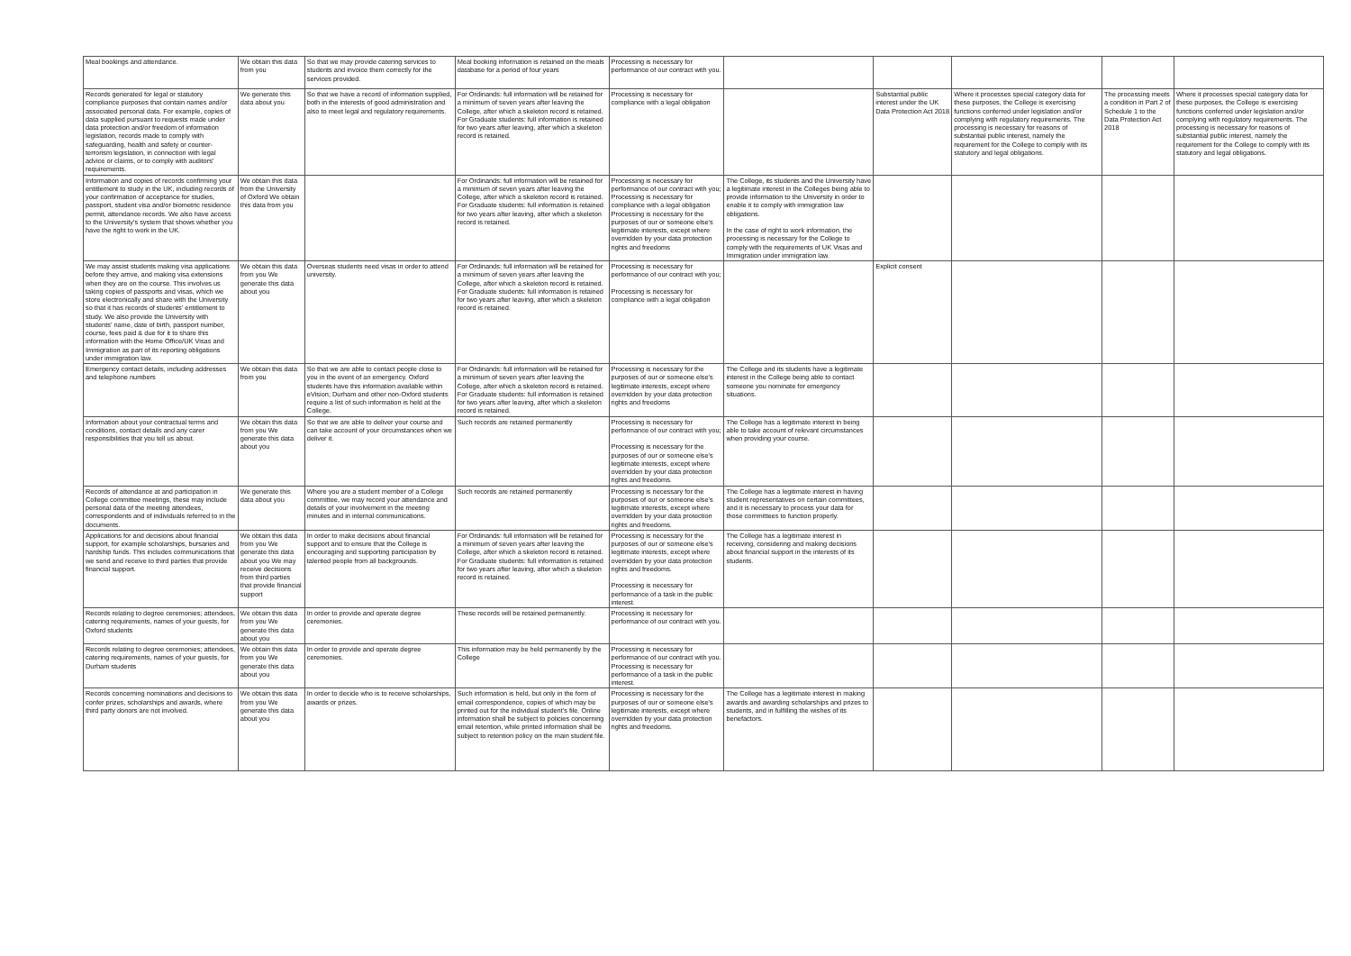| Meal bookings and attendance. | We obtain this data from you | So that we may provide catering services to students and invoice them correctly for the services provided. | Meal booking information is retained on the meals database for a period of four years | Processing is necessary for performance of our contract with you. | | | | | |
| Records generated for legal or statutory compliance purposes that contain names and/or associated personal data. For example, copies of data supplied pursuant to requests made under data protection and/or freedom of information legislation, records made to comply with safeguarding, health and safety or counter-terrorism legislation, in connection with legal advice or claims, or to comply with auditors' requirements. | We generate this data about you | So that we have a record of information supplied, both in the interests of good administration and also to meet legal and regulatory requirements. | For Ordinands: full information will be retained for a minimum of seven years after leaving the College, after which a skeleton record is retained. For Graduate students: full information is retained for two years after leaving, after which a skeleton record is retained. | Processing is necessary for compliance with a legal obligation | | Substantial public interest under the UK Data Protection Act 2018 | Where it processes special category data for these purposes, the College is exercising functions conferred under legislation and/or complying with regulatory requirements. The processing is necessary for reasons of substantial public interest, namely the requirement for the College to comply with its statutory and legal obligations. | The processing meets a condition in Part 2 of Schedule 1 to the Data Protection Act 2018 | Where it processes special category data for these purposes, the College is exercising functions conferred under legislation and/or complying with regulatory requirements. The processing is necessary for reasons of substantial public interest, namely the requirement for the College to comply with its statutory and legal obligations. |
| Information and copies of records confirming your entitlement to study in the UK, including records of your confirmation of acceptance for studies, passport, student visa and/or biometric residence permit, attendance records. We also have access to the University's system that shows whether you have the right to work in the UK. | We obtain this data from the University of Oxford We obtain this data from you | | For Ordinands: full information will be retained for a minimum of seven years after leaving the College, after which a skeleton record is retained. For Graduate students: full information is retained for two years after leaving, after which a skeleton record is retained. | Processing is necessary for performance of our contract with you; Processing is necessary for compliance with a legal obligation Processing is necessary for the purposes of our or someone else's legitimate interests, except where overridden by your data protection rights and freedoms | The College, its students and the University have a legitimate interest in the Colleges being able to provide information to the University in order to enable it to comply with immigration law obligations. In the case of right to work information, the processing is necessary for the College to comply with the requirements of UK Visas and Immigration under immigration law. | | | | |
| We may assist students making visa applications before they arrive, and making visa extensions when they are on the course. This involves us taking copies of passports and visas, which we store electronically and share with the University so that it has records of students' entitlement to study. We also provide the University with students' name, date of birth, passport number, course, fees paid & due for it to share this information with the Home Office/UK Visas and Immigration as part of its reporting obligations under immigration law. | We obtain this data from you We generate this data about you | Overseas students need visas in order to attend university. | For Ordinands: full information will be retained for a minimum of seven years after leaving the College, after which a skeleton record is retained. For Graduate students: full information is retained for two years after leaving, after which a skeleton record is retained. | Processing is necessary for performance of our contract with you; Processing is necessary for compliance with a legal obligation | | Explicit consent | | | |
| Emergency contact details, including addresses and telephone numbers | We obtain this data from you | So that we are able to contact people close to you in the event of an emergency. Oxford students have this information available within eVision; Durham and other non-Oxford students require a list of such information is held at the College. | For Ordinands: full information will be retained for a minimum of seven years after leaving the College, after which a skeleton record is retained. For Graduate students: full information is retained for two years after leaving, after which a skeleton record is retained. | Processing is necessary for the purposes of our or someone else's legitimate interests, except where overridden by your data protection rights and freedoms | The College and its students have a legitimate interest in the College being able to contact someone you nominate for emergency situations. | | | | |
| Information about your contractual terms and conditions, contact details and any carer responsibilities that you tell us about. | We obtain this data from you We generate this data about you | So that we are able to deliver your course and can take account of your circumstances when we deliver it. | Such records are retained permanently | Processing is necessary for performance of our contract with you; Processing is necessary for the purposes of our or someone else's legitimate interests, except where overridden by your data protection rights and freedoms. | The College has a legitimate interest in being able to take account of relevant circumstances when providing your course. | | | | |
| Records of attendance at and participation in College committee meetings, these may include personal data of the meeting attendees, correspondents and of individuals referred to in the documents. | We generate this data about you | Where you are a student member of a College committee, we may record your attendance and details of your involvement in the meeting minutes and in internal communications. | Such records are retained permanently | Processing is necessary for the purposes of our or someone else's legitimate interests, except where overridden by your data protection rights and freedoms. | The College has a legitimate interest in having student representatives on certain committees, and it is necessary to process your data for those committees to function properly. | | | | |
| Applications for and decisions about financial support, for example scholarships, bursaries and hardship funds. This includes communications that we send and receive to third parties that provide financial support. | We obtain this data from you We generate this data about you We may receive decisions from third parties that provide financial support | In order to make decisions about financial support and to ensure that the College is encouraging and supporting participation by talented people from all backgrounds. | For Ordinands: full information will be retained for a minimum of seven years after leaving the College, after which a skeleton record is retained. For Graduate students: full information is retained for two years after leaving, after which a skeleton record is retained. | Processing is necessary for the purposes of our or someone else's legitimate interests, except where overridden by your data protection rights and freedoms. Processing is necessary for performance of a task in the public interest. | The College has a legitimate interest in receiving, considering and making decisions about financial support in the interests of its students. | | | | |
| Records relating to degree ceremonies; attendees, catering requirements, names of your guests, for Oxford students | We obtain this data from you We generate this data about you | In order to provide and operate degree ceremonies. | These records will be retained permanently. | Processing is necessary for performance of our contract with you. | | | | | |
| Records relating to degree ceremonies; attendees, catering requirements, names of your guests, for Durham students | We obtain this data from you We generate this data about you | In order to provide and operate degree ceremonies. | This information may be held permanently by the College | Processing is necessary for performance of our contract with you. Processing is necessary for performance of a task in the public interest. | | | | | |
| Records concerning nominations and decisions to confer prizes, scholarships and awards, where third party donors are not involved. | We obtain this data from you We generate this data about you | In order to decide who is to receive scholarships, awards or prizes. | Such information is held, but only in the form of email correspondence, copies of which may be printed out for the individual student's file. Online information shall be subject to policies concerning email retention, while printed information shall be subject to retention policy on the main student file. | Processing is necessary for the purposes of our or someone else's legitimate interests, except where overridden by your data protection rights and freedoms. | The College has a legitimate interest in making awards and awarding scholarships and prizes to students, and in fulfilling the wishes of its benefactors. | | | | |